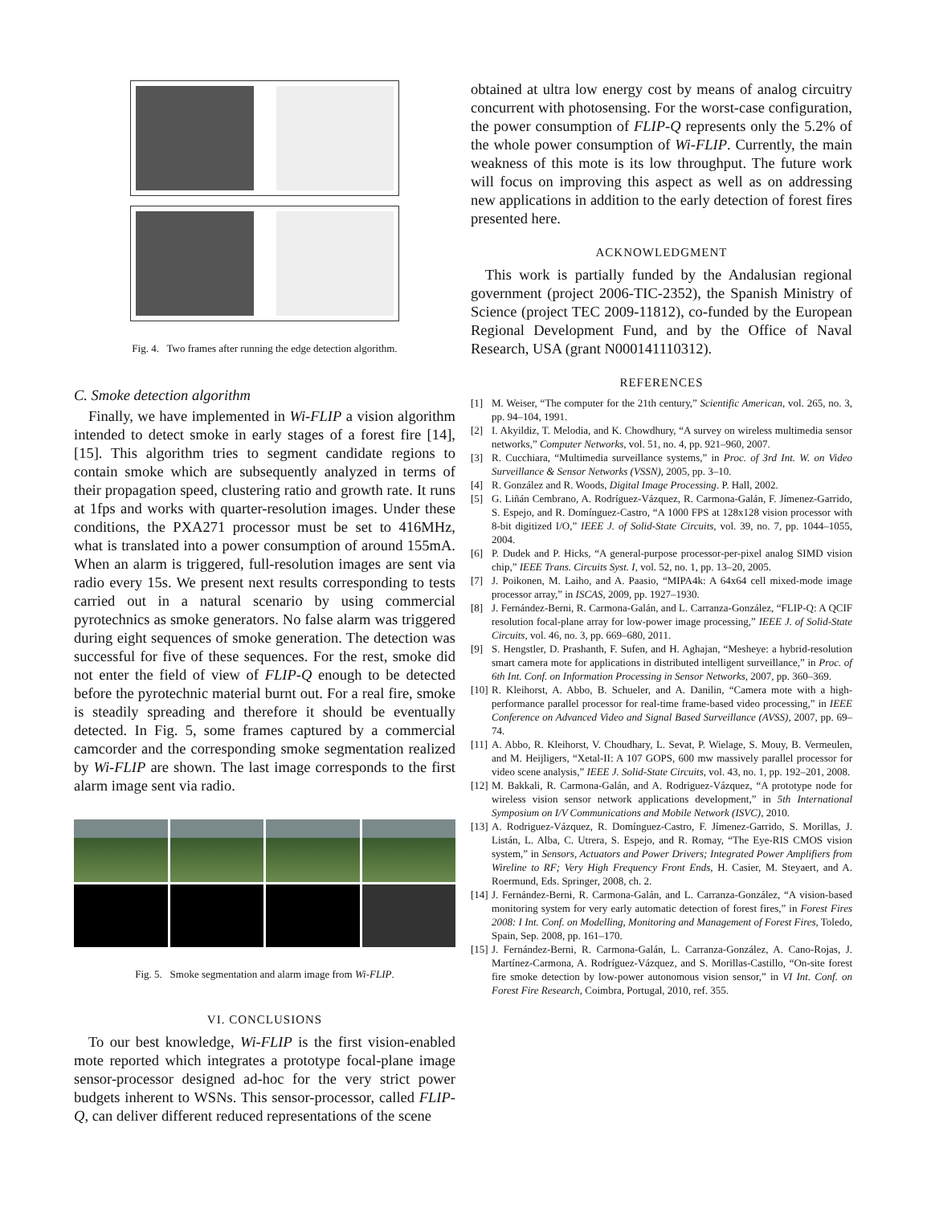Fig. 4. Two frames after running the edge detection algorithm.
C. Smoke detection algorithm
Finally, we have implemented in Wi-FLIP a vision algorithm intended to detect smoke in early stages of a forest fire [14], [15]. This algorithm tries to segment candidate regions to contain smoke which are subsequently analyzed in terms of their propagation speed, clustering ratio and growth rate. It runs at 1fps and works with quarter-resolution images. Under these conditions, the PXA271 processor must be set to 416MHz, what is translated into a power consumption of around 155mA. When an alarm is triggered, full-resolution images are sent via radio every 15s. We present next results corresponding to tests carried out in a natural scenario by using commercial pyrotechnics as smoke generators. No false alarm was triggered during eight sequences of smoke generation. The detection was successful for five of these sequences. For the rest, smoke did not enter the field of view of FLIP-Q enough to be detected before the pyrotechnic material burnt out. For a real fire, smoke is steadily spreading and therefore it should be eventually detected. In Fig. 5, some frames captured by a commercial camcorder and the corresponding smoke segmentation realized by Wi-FLIP are shown. The last image corresponds to the first alarm image sent via radio.
Fig. 5. Smoke segmentation and alarm image from Wi-FLIP.
VI. CONCLUSIONS
To our best knowledge, Wi-FLIP is the first vision-enabled mote reported which integrates a prototype focal-plane image sensor-processor designed ad-hoc for the very strict power budgets inherent to WSNs. This sensor-processor, called FLIP-Q, can deliver different reduced representations of the scene
obtained at ultra low energy cost by means of analog circuitry concurrent with photosensing. For the worst-case configuration, the power consumption of FLIP-Q represents only the 5.2% of the whole power consumption of Wi-FLIP. Currently, the main weakness of this mote is its low throughput. The future work will focus on improving this aspect as well as on addressing new applications in addition to the early detection of forest fires presented here.
ACKNOWLEDGMENT
This work is partially funded by the Andalusian regional government (project 2006-TIC-2352), the Spanish Ministry of Science (project TEC 2009-11812), co-funded by the European Regional Development Fund, and by the Office of Naval Research, USA (grant N000141110312).
REFERENCES
[1] M. Weiser, “The computer for the 21th century,” Scientific American, vol. 265, no. 3, pp. 94–104, 1991.
[2] I. Akyildiz, T. Melodia, and K. Chowdhury, “A survey on wireless multimedia sensor networks,” Computer Networks, vol. 51, no. 4, pp. 921–960, 2007.
[3] R. Cucchiara, “Multimedia surveillance systems,” in Proc. of 3rd Int. W. on Video Surveillance & Sensor Networks (VSSN), 2005, pp. 3–10.
[4] R. González and R. Woods, Digital Image Processing. P. Hall, 2002.
[5] G. Liñán Cembrano, A. Rodríguez-Vázquez, R. Carmona-Galán, F. Jímenez-Garrido, S. Espejo, and R. Domínguez-Castro, “A 1000 FPS at 128x128 vision processor with 8-bit digitized I/O,” IEEE J. of Solid-State Circuits, vol. 39, no. 7, pp. 1044–1055, 2004.
[6] P. Dudek and P. Hicks, “A general-purpose processor-per-pixel analog SIMD vision chip,” IEEE Trans. Circuits Syst. I, vol. 52, no. 1, pp. 13–20, 2005.
[7] J. Poikonen, M. Laiho, and A. Paasio, “MIPA4k: A 64x64 cell mixed-mode image processor array,” in ISCAS, 2009, pp. 1927–1930.
[8] J. Fernández-Berni, R. Carmona-Galán, and L. Carranza-González, “FLIP-Q: A QCIF resolution focal-plane array for low-power image processing,” IEEE J. of Solid-State Circuits, vol. 46, no. 3, pp. 669–680, 2011.
[9] S. Hengstler, D. Prashanth, F. Sufen, and H. Aghajan, “Mesheye: a hybrid-resolution smart camera mote for applications in distributed intelligent surveillance,” in Proc. of 6th Int. Conf. on Information Processing in Sensor Networks, 2007, pp. 360–369.
[10] R. Kleihorst, A. Abbo, B. Schueler, and A. Danilin, “Camera mote with a high-performance parallel processor for real-time frame-based video processing,” in IEEE Conference on Advanced Video and Signal Based Surveillance (AVSS), 2007, pp. 69–74.
[11] A. Abbo, R. Kleihorst, V. Choudhary, L. Sevat, P. Wielage, S. Mouy, B. Vermeulen, and M. Heijligers, “Xetal-II: A 107 GOPS, 600 mw massively parallel processor for video scene analysis,” IEEE J. Solid-State Circuits, vol. 43, no. 1, pp. 192–201, 2008.
[12] M. Bakkali, R. Carmona-Galán, and A. Rodriguez-Vázquez, “A prototype node for wireless vision sensor network applications development,” in 5th International Symposium on I/V Communications and Mobile Network (ISVC), 2010.
[13] A. Rodriguez-Vázquez, R. Domínguez-Castro, F. Jímenez-Garrido, S. Morillas, J. Listán, L. Alba, C. Utrera, S. Espejo, and R. Romay, “The Eye-RIS CMOS vision system,” in Sensors, Actuators and Power Drivers; Integrated Power Amplifiers from Wireline to RF; Very High Frequency Front Ends, H. Casier, M. Steyaert, and A. Roermund, Eds. Springer, 2008, ch. 2.
[14] J. Fernández-Berni, R. Carmona-Galán, and L. Carranza-González, “A vision-based monitoring system for very early automatic detection of forest fires,” in Forest Fires 2008: I Int. Conf. on Modelling, Monitoring and Management of Forest Fires, Toledo, Spain, Sep. 2008, pp. 161–170.
[15] J. Fernández-Berni, R. Carmona-Galán, L. Carranza-González, A. Cano-Rojas, J. Martínez-Carmona, A. Rodríguez-Vázquez, and S. Morillas-Castillo, “On-site forest fire smoke detection by low-power autonomous vision sensor,” in VI Int. Conf. on Forest Fire Research, Coimbra, Portugal, 2010, ref. 355.